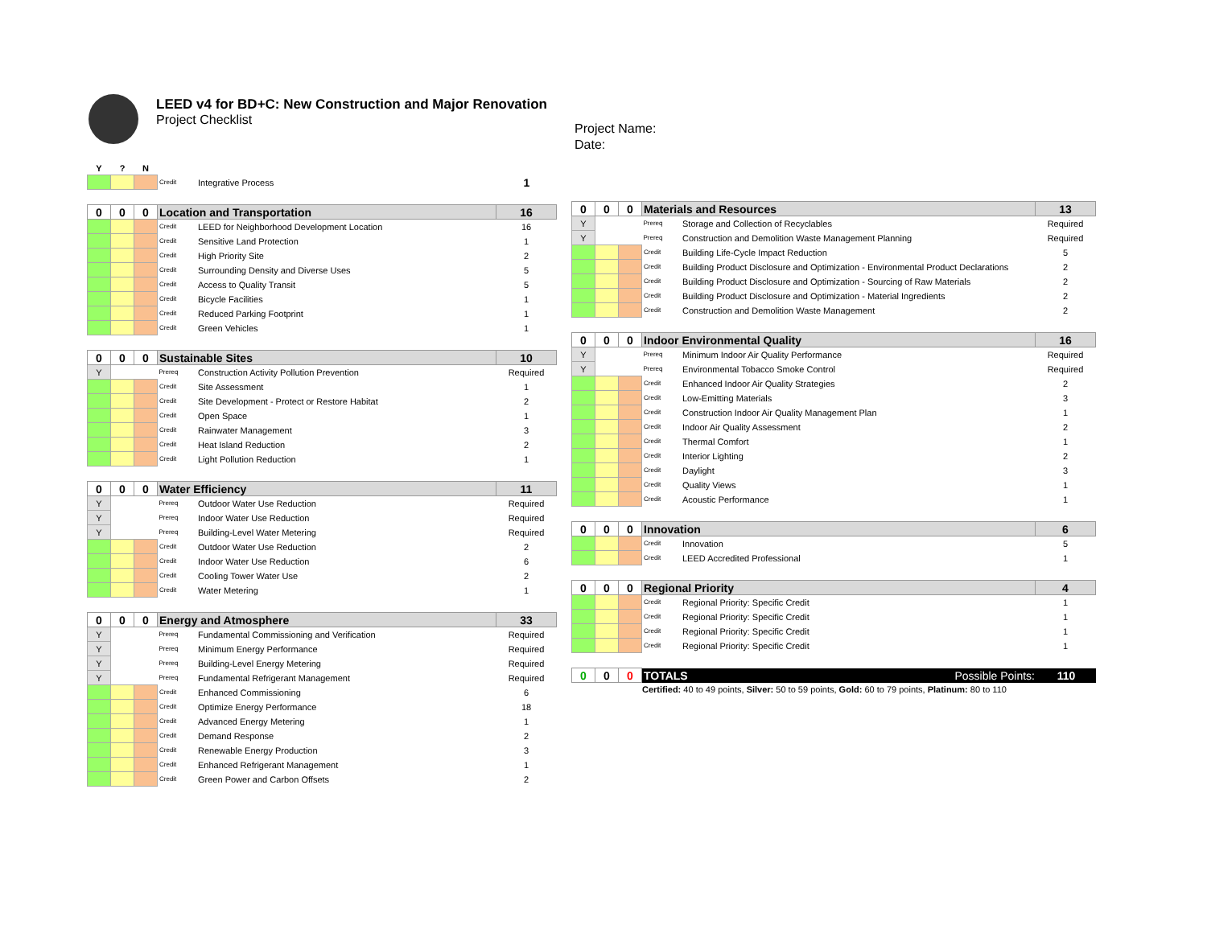LEED v4 for BD+C: New Construction and Major Renovation
Project Checklist
Project Name:
Date:
| Y | ? | N | | | |
| | | | Credit | Integrative Process | 1 |
| 0 | 0 | 0 | Location and Transportation | | 16 |
| | | | Credit | LEED for Neighborhood Development Location | 16 |
| | | | Credit | Sensitive Land Protection | 1 |
| | | | Credit | High Priority Site | 2 |
| | | | Credit | Surrounding Density and Diverse Uses | 5 |
| | | | Credit | Access to Quality Transit | 5 |
| | | | Credit | Bicycle Facilities | 1 |
| | | | Credit | Reduced Parking Footprint | 1 |
| | | | Credit | Green Vehicles | 1 |
| 0 | 0 | 0 | Sustainable Sites | | 10 |
| Y | | | Prereq | Construction Activity Pollution Prevention | Required |
| | | | Credit | Site Assessment | 1 |
| | | | Credit | Site Development - Protect or Restore Habitat | 2 |
| | | | Credit | Open Space | 1 |
| | | | Credit | Rainwater Management | 3 |
| | | | Credit | Heat Island Reduction | 2 |
| | | | Credit | Light Pollution Reduction | 1 |
| 0 | 0 | 0 | Water Efficiency | | 11 |
| Y | | | Prereq | Outdoor Water Use Reduction | Required |
| Y | | | Prereq | Indoor Water Use Reduction | Required |
| Y | | | Prereq | Building-Level Water Metering | Required |
| | | | Credit | Outdoor Water Use Reduction | 2 |
| | | | Credit | Indoor Water Use Reduction | 6 |
| | | | Credit | Cooling Tower Water Use | 2 |
| | | | Credit | Water Metering | 1 |
| 0 | 0 | 0 | Energy and Atmosphere | | 33 |
| Y | | | Prereq | Fundamental Commissioning and Verification | Required |
| Y | | | Prereq | Minimum Energy Performance | Required |
| Y | | | Prereq | Building-Level Energy Metering | Required |
| Y | | | Prereq | Fundamental Refrigerant Management | Required |
| | | | Credit | Enhanced Commissioning | 6 |
| | | | Credit | Optimize Energy Performance | 18 |
| | | | Credit | Advanced Energy Metering | 1 |
| | | | Credit | Demand Response | 2 |
| | | | Credit | Renewable Energy Production | 3 |
| | | | Credit | Enhanced Refrigerant Management | 1 |
| | | | Credit | Green Power and Carbon Offsets | 2 |
| 0 | 0 | 0 | Materials and Resources | | 13 |
| Y | | | Prereq | Storage and Collection of Recyclables | Required |
| Y | | | Prereq | Construction and Demolition Waste Management Planning | Required |
| | | | Credit | Building Life-Cycle Impact Reduction | 5 |
| | | | Credit | Building Product Disclosure and Optimization - Environmental Product Declarations | 2 |
| | | | Credit | Building Product Disclosure and Optimization - Sourcing of Raw Materials | 2 |
| | | | Credit | Building Product Disclosure and Optimization - Material Ingredients | 2 |
| | | | Credit | Construction and Demolition Waste Management | 2 |
| 0 | 0 | 0 | Indoor Environmental Quality | | 16 |
| Y | | | Prereq | Minimum Indoor Air Quality Performance | Required |
| Y | | | Prereq | Environmental Tobacco Smoke Control | Required |
| | | | Credit | Enhanced Indoor Air Quality Strategies | 2 |
| | | | Credit | Low-Emitting Materials | 3 |
| | | | Credit | Construction Indoor Air Quality Management Plan | 1 |
| | | | Credit | Indoor Air Quality Assessment | 2 |
| | | | Credit | Thermal Comfort | 1 |
| | | | Credit | Interior Lighting | 2 |
| | | | Credit | Daylight | 3 |
| | | | Credit | Quality Views | 1 |
| | | | Credit | Acoustic Performance | 1 |
| 0 | 0 | 0 | Innovation | | 6 |
| | | | Credit | Innovation | 5 |
| | | | Credit | LEED Accredited Professional | 1 |
| 0 | 0 | 0 | Regional Priority | | 4 |
| | | | Credit | Regional Priority: Specific Credit | 1 |
| | | | Credit | Regional Priority: Specific Credit | 1 |
| | | | Credit | Regional Priority: Specific Credit | 1 |
| | | | Credit | Regional Priority: Specific Credit | 1 |
| 0 | 0 | 0 | TOTALS | Possible Points: | 110 |
Certified: 40 to 49 points, Silver: 50 to 59 points, Gold: 60 to 79 points, Platinum: 80 to 110